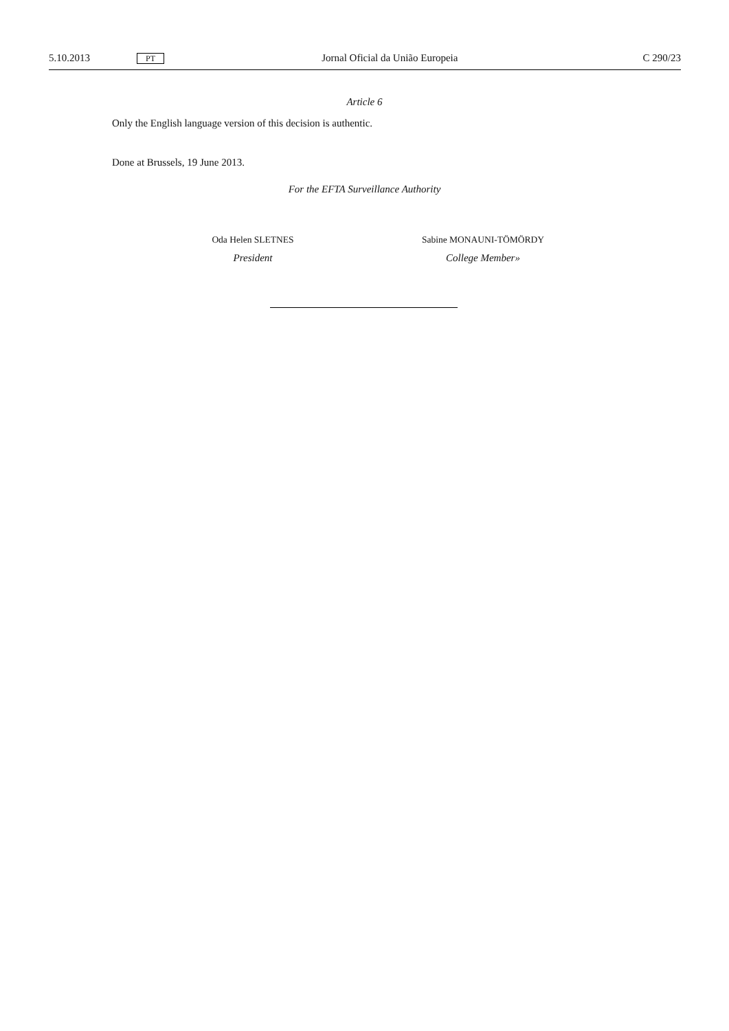5.10.2013 PT Jornal Oficial da União Europeia C 290/23
Article 6
Only the English language version of this decision is authentic.
Done at Brussels, 19 June 2013.
For the EFTA Surveillance Authority
Oda Helen SLETNES
President
Sabine MONAUNI-TÖMÖRDY
College Member»